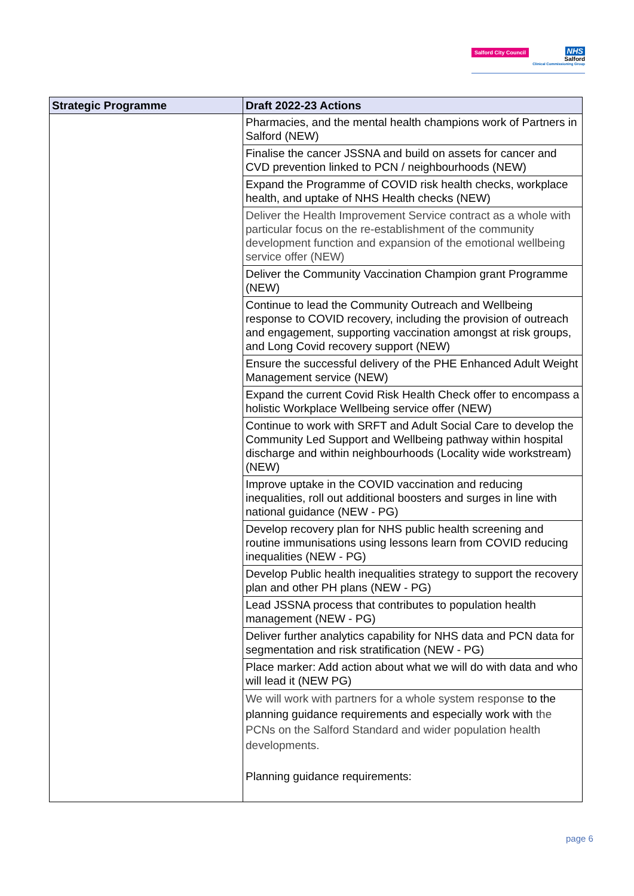Salford City Council
NHS
Salford
Clinical Commissioning Group
| Strategic Programme | Draft 2022-23 Actions |
| --- | --- |
| | Pharmacies, and the mental health champions work of Partners in Salford (NEW) |
| | Finalise the cancer JSSNA and build on assets for cancer and CVD prevention linked to PCN / neighbourhoods (NEW) |
| | Expand the Programme of COVID risk health checks, workplace health, and uptake of NHS Health checks (NEW) |
| | Deliver the Health Improvement Service contract as a whole with particular focus on the re-establishment of the community development function and expansion of the emotional wellbeing service offer (NEW) |
| | Deliver the Community Vaccination Champion grant Programme (NEW) |
| | Continue to lead the Community Outreach and Wellbeing response to COVID recovery, including the provision of outreach and engagement, supporting vaccination amongst at risk groups, and Long Covid recovery support (NEW) |
| | Ensure the successful delivery of the PHE Enhanced Adult Weight Management service (NEW) |
| | Expand the current Covid Risk Health Check offer to encompass a holistic Workplace Wellbeing service offer (NEW) |
| | Continue to work with SRFT and Adult Social Care to develop the Community Led Support and Wellbeing pathway within hospital discharge and within neighbourhoods (Locality wide workstream) (NEW) |
| | Improve uptake in the COVID vaccination and reducing inequalities, roll out additional boosters and surges in line with national guidance (NEW - PG) |
| | Develop recovery plan for NHS public health screening and routine immunisations using lessons learn from COVID reducing inequalities (NEW - PG) |
| | Develop Public health inequalities strategy to support the recovery plan and other PH plans (NEW - PG) |
| | Lead JSSNA process that contributes to population health management (NEW - PG) |
| | Deliver further analytics capability for NHS data and PCN data for segmentation and risk stratification (NEW - PG) |
| | Place marker: Add action about what we will do with data and who will lead it (NEW PG) |
| | We will work with partners for a whole system response to the planning guidance requirements and especially work with the PCNs on the Salford Standard and wider population health developments. Planning guidance requirements: |
page 6